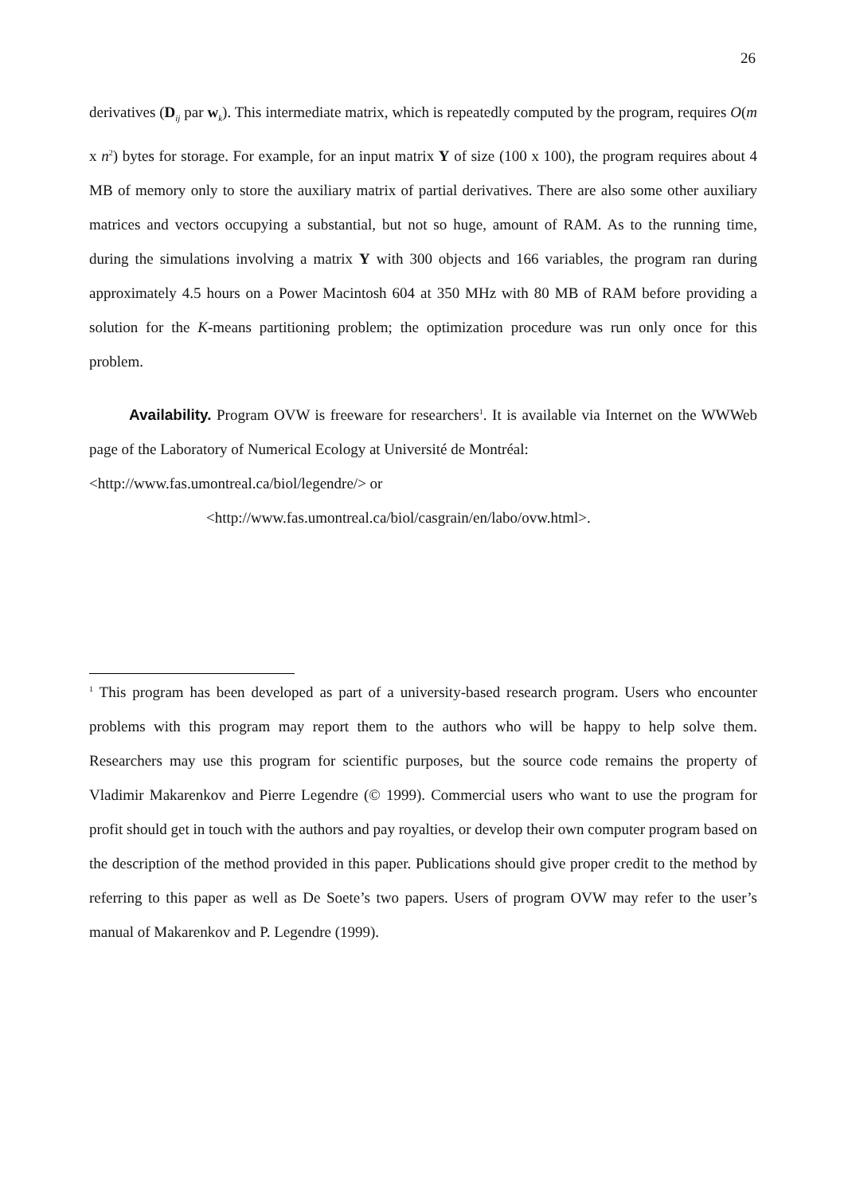26
derivatives (D<sub>ij</sub> par w<sub>k</sub>). This intermediate matrix, which is repeatedly computed by the program, requires O(m x n<sup>2</sup>) bytes for storage. For example, for an input matrix Y of size (100 x 100), the program requires about 4 MB of memory only to store the auxiliary matrix of partial derivatives. There are also some other auxiliary matrices and vectors occupying a substantial, but not so huge, amount of RAM. As to the running time, during the simulations involving a matrix Y with 300 objects and 166 variables, the program ran during approximately 4.5 hours on a Power Macintosh 604 at 350 MHz with 80 MB of RAM before providing a solution for the K-means partitioning problem; the optimization procedure was run only once for this problem.
Availability. Program OVW is freeware for researchers<sup>1</sup>. It is available via Internet on the WWWeb page of the Laboratory of Numerical Ecology at Université de Montréal:
<http://www.fas.umontreal.ca/biol/legendre/> or
<http://www.fas.umontreal.ca/biol/casgrain/en/labo/ovw.html>.
<sup>1</sup> This program has been developed as part of a university-based research program. Users who encounter problems with this program may report them to the authors who will be happy to help solve them. Researchers may use this program for scientific purposes, but the source code remains the property of Vladimir Makarenkov and Pierre Legendre (© 1999). Commercial users who want to use the program for profit should get in touch with the authors and pay royalties, or develop their own computer program based on the description of the method provided in this paper. Publications should give proper credit to the method by referring to this paper as well as De Soete’s two papers. Users of program OVW may refer to the user’s manual of Makarenkov and P. Legendre (1999).